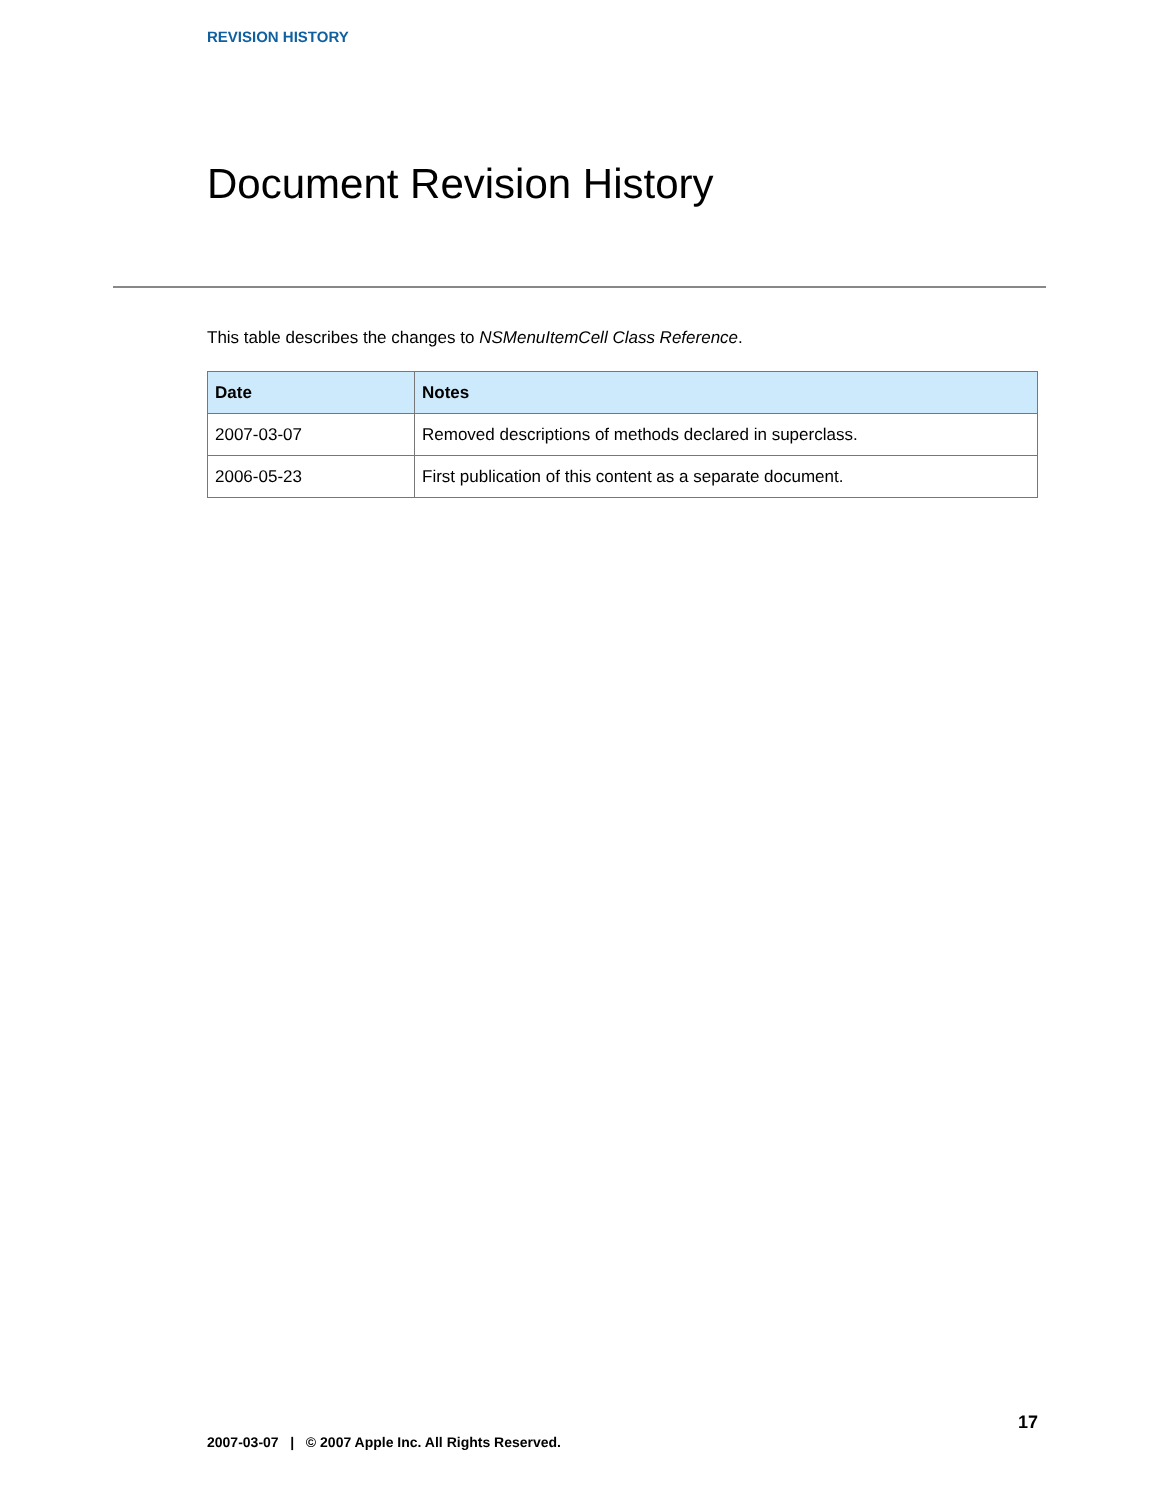REVISION HISTORY
Document Revision History
This table describes the changes to NSMenuItemCell Class Reference.
| Date | Notes |
| --- | --- |
| 2007-03-07 | Removed descriptions of methods declared in superclass. |
| 2006-05-23 | First publication of this content as a separate document. |
17
2007-03-07 | © 2007 Apple Inc. All Rights Reserved.